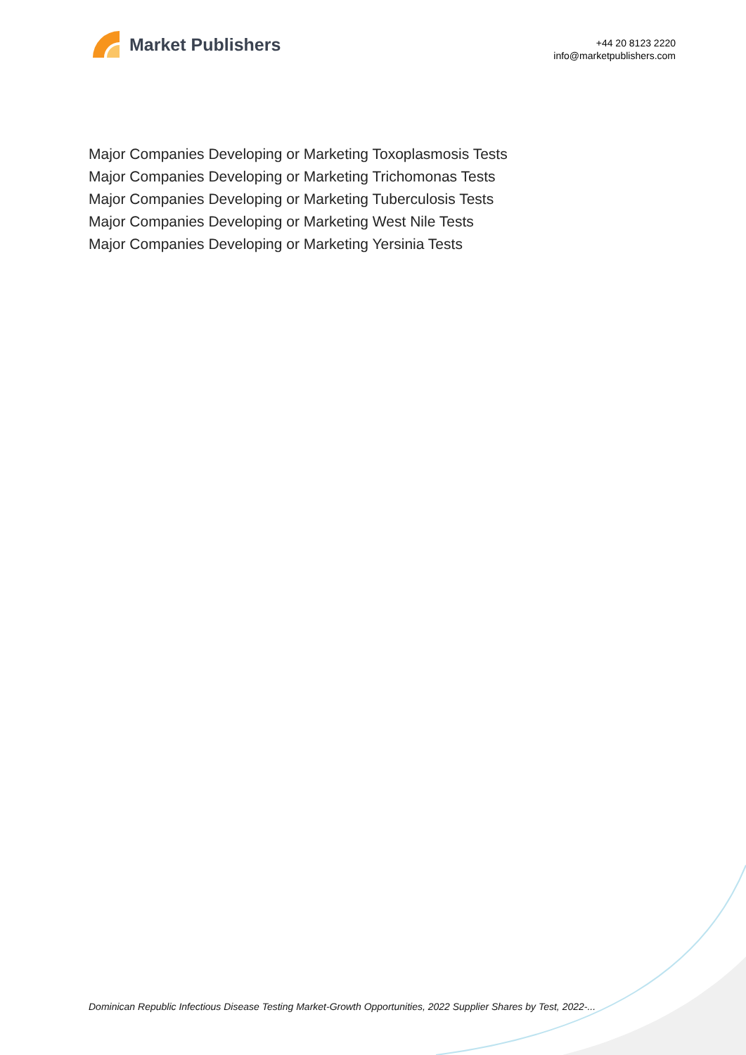Market Publishers
+44 20 8123 2220
info@marketpublishers.com
Major Companies Developing or Marketing Toxoplasmosis Tests
Major Companies Developing or Marketing Trichomonas Tests
Major Companies Developing or Marketing Tuberculosis Tests
Major Companies Developing or Marketing West Nile Tests
Major Companies Developing or Marketing Yersinia Tests
Dominican Republic Infectious Disease Testing Market-Growth Opportunities, 2022 Supplier Shares by Test, 2022-...